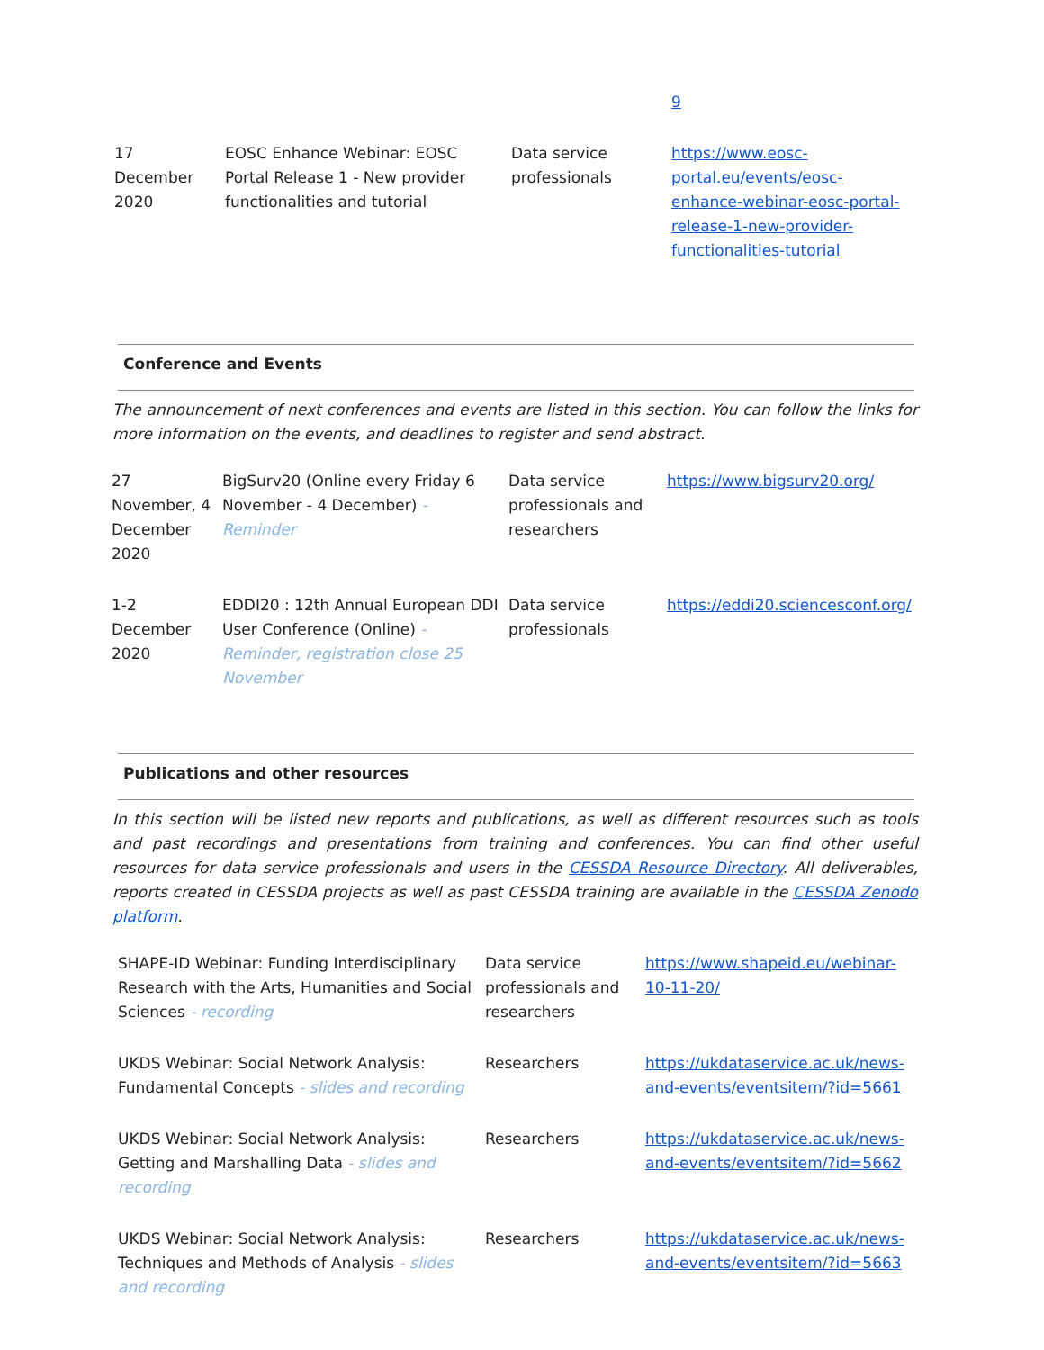| | | | 9 |
| 17 December 2020 | EOSC Enhance Webinar: EOSC Portal Release 1 - New provider functionalities and tutorial | Data service professionals | https://www.eosc-portal.eu/events/eosc-enhance-webinar-eosc-portal-release-1-new-provider-functionalities-tutorial |
Conference and Events
The announcement of next conferences and events are listed in this section. You can follow the links for more information on the events, and deadlines to register and send abstract.
| 27 November, 4 December 2020 | BigSurv20 (Online every Friday 6 November - 4 December) - Reminder | Data service professionals and researchers | https://www.bigsurv20.org/ |
| 1-2 December 2020 | EDDI20 : 12th Annual European DDI User Conference (Online) - Reminder, registration close 25 November | Data service professionals | https://eddi20.sciencesconf.org/ |
Publications and other resources
In this section will be listed new reports and publications, as well as different resources such as tools and past recordings and presentations from training and conferences. You can find other useful resources for data service professionals and users in the CESSDA Resource Directory. All deliverables, reports created in CESSDA projects as well as past CESSDA training are available in the CESSDA Zenodo platform.
| SHAPE-ID Webinar: Funding Interdisciplinary Research with the Arts, Humanities and Social Sciences - recording | Data service professionals and researchers | https://www.shapeid.eu/webinar-10-11-20/ |
| UKDS Webinar: Social Network Analysis: Fundamental Concepts - slides and recording | Researchers | https://ukdataservice.ac.uk/news-and-events/eventsitem/?id=5661 |
| UKDS Webinar: Social Network Analysis: Getting and Marshalling Data - slides and recording | Researchers | https://ukdataservice.ac.uk/news-and-events/eventsitem/?id=5662 |
| UKDS Webinar: Social Network Analysis: Techniques and Methods of Analysis - slides and recording | Researchers | https://ukdataservice.ac.uk/news-and-events/eventsitem/?id=5663 |